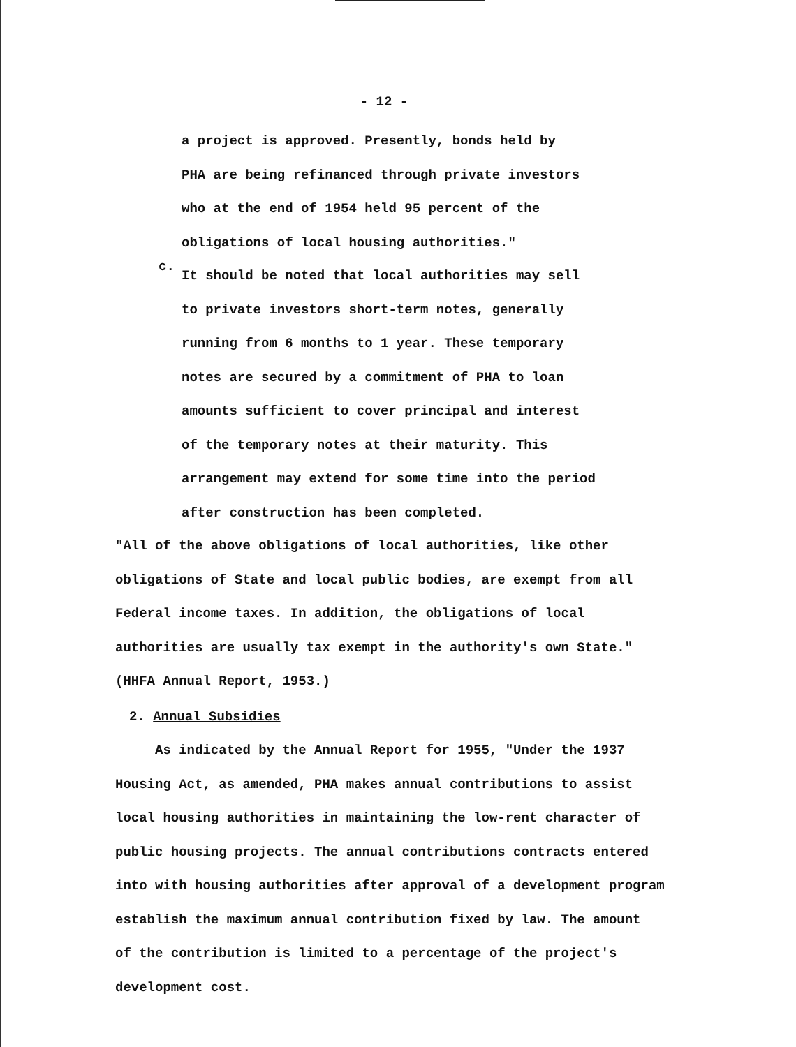- 12 -
a project is approved. Presently, bonds held by
PHA are being refinanced through private investors
who at the end of 1954 held 95 percent of the
obligations of local housing authorities."
c.
It should be noted that local authorities may sell
to private investors short-term notes, generally
running from 6 months to 1 year. These temporary
notes are secured by a commitment of PHA to loan
amounts sufficient to cover principal and interest
of the temporary notes at their maturity. This
arrangement may extend for some time into the period
after construction has been completed.
"All of the above obligations of local authorities, like other
obligations of State and local public bodies, are exempt from all
Federal income taxes. In addition, the obligations of local
authorities are usually tax exempt in the authority's own State."
(HHFA Annual Report, 1953.)
2. Annual Subsidies
As indicated by the Annual Report for 1955, "Under the 1937
Housing Act, as amended, PHA makes annual contributions to assist
local housing authorities in maintaining the low-rent character of
public housing projects. The annual contributions contracts entered
into with housing authorities after approval of a development program
establish the maximum annual contribution fixed by law. The amount
of the contribution is limited to a percentage of the project's
development cost.